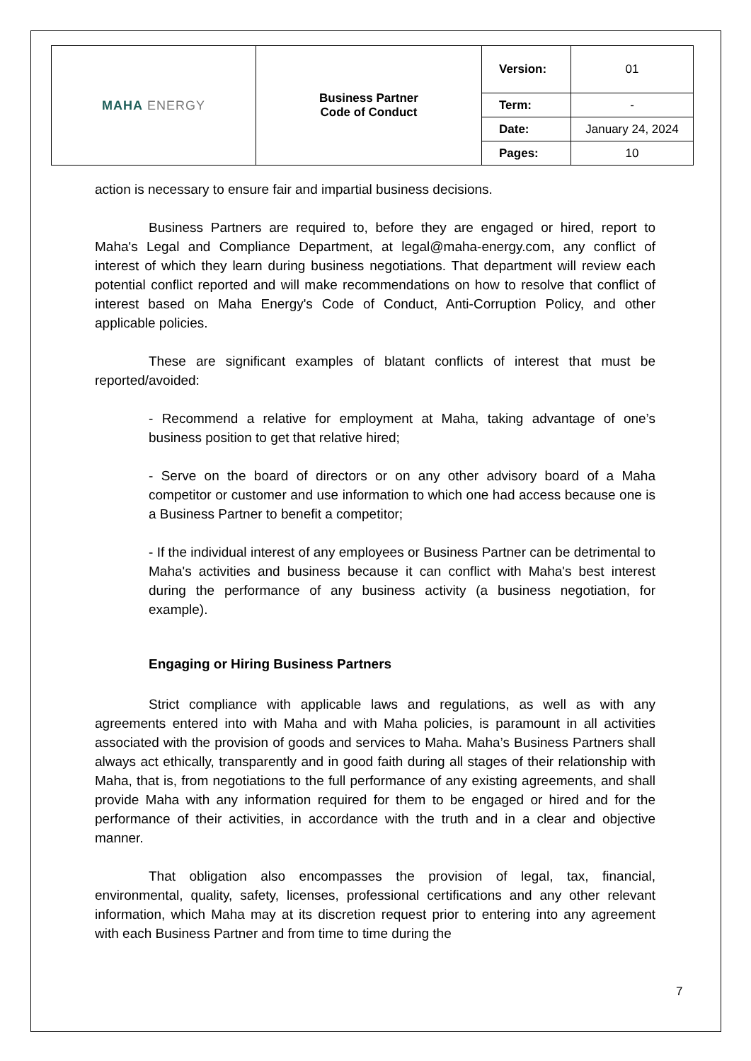| MAHA ENERGY | Business Partner Code of Conduct | Version: | 01 |
| | | Term: | - |
| | | Date: | January 24, 2024 |
| | | Pages: | 10 |
action is necessary to ensure fair and impartial business decisions.
Business Partners are required to, before they are engaged or hired, report to Maha's Legal and Compliance Department, at legal@maha-energy.com, any conflict of interest of which they learn during business negotiations. That department will review each potential conflict reported and will make recommendations on how to resolve that conflict of interest based on Maha Energy's Code of Conduct, Anti-Corruption Policy, and other applicable policies.
These are significant examples of blatant conflicts of interest that must be reported/avoided:
- Recommend a relative for employment at Maha, taking advantage of one’s business position to get that relative hired;
- Serve on the board of directors or on any other advisory board of a Maha competitor or customer and use information to which one had access because one is a Business Partner to benefit a competitor;
- If the individual interest of any employees or Business Partner can be detrimental to Maha's activities and business because it can conflict with Maha's best interest during the performance of any business activity (a business negotiation, for example).
Engaging or Hiring Business Partners
Strict compliance with applicable laws and regulations, as well as with any agreements entered into with Maha and with Maha policies, is paramount in all activities associated with the provision of goods and services to Maha. Maha’s Business Partners shall always act ethically, transparently and in good faith during all stages of their relationship with Maha, that is, from negotiations to the full performance of any existing agreements, and shall provide Maha with any information required for them to be engaged or hired and for the performance of their activities, in accordance with the truth and in a clear and objective manner.
That obligation also encompasses the provision of legal, tax, financial, environmental, quality, safety, licenses, professional certifications and any other relevant information, which Maha may at its discretion request prior to entering into any agreement with each Business Partner and from time to time during the
7